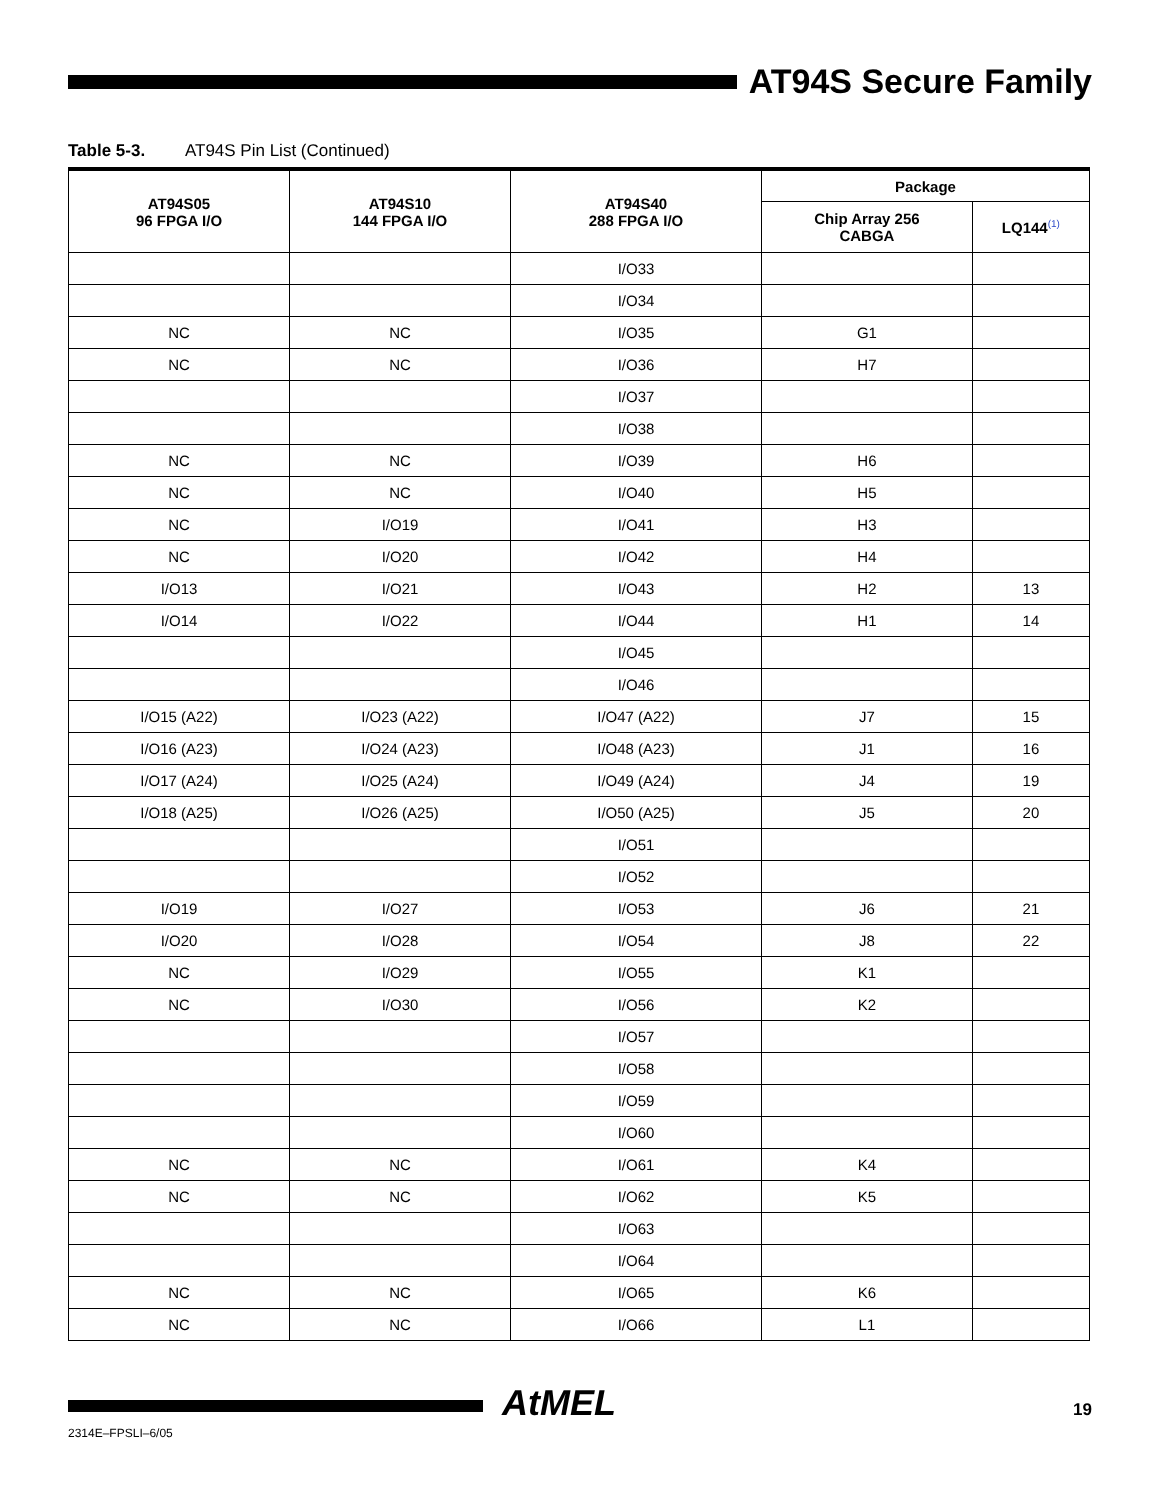AT94S Secure Family
Table 5-3. AT94S Pin List (Continued)
| AT94S05 96 FPGA I/O | AT94S10 144 FPGA I/O | AT94S40 288 FPGA I/O | Package | |
| --- | --- | --- | --- | --- |
| | | | Chip Array 256 CABGA | LQ144<sup>(1)</sup> |
| | | I/O33 | | |
| | | I/O34 | | |
| NC | NC | I/O35 | G1 | |
| NC | NC | I/O36 | H7 | |
| | | I/O37 | | |
| | | I/O38 | | |
| NC | NC | I/O39 | H6 | |
| NC | NC | I/O40 | H5 | |
| NC | I/O19 | I/O41 | H3 | |
| NC | I/O20 | I/O42 | H4 | |
| I/O13 | I/O21 | I/O43 | H2 | 13 |
| I/O14 | I/O22 | I/O44 | H1 | 14 |
| | | I/O45 | | |
| | | I/O46 | | |
| I/O15 (A22) | I/O23 (A22) | I/O47 (A22) | J7 | 15 |
| I/O16 (A23) | I/O24 (A23) | I/O48 (A23) | J1 | 16 |
| I/O17 (A24) | I/O25 (A24) | I/O49 (A24) | J4 | 19 |
| I/O18 (A25) | I/O26 (A25) | I/O50 (A25) | J5 | 20 |
| | | I/O51 | | |
| | | I/O52 | | |
| I/O19 | I/O27 | I/O53 | J6 | 21 |
| I/O20 | I/O28 | I/O54 | J8 | 22 |
| NC | I/O29 | I/O55 | K1 | |
| NC | I/O30 | I/O56 | K2 | |
| | | I/O57 | | |
| | | I/O58 | | |
| | | I/O59 | | |
| | | I/O60 | | |
| NC | NC | I/O61 | K4 | |
| NC | NC | I/O62 | K5 | |
| | | I/O63 | | |
| | | I/O64 | | |
| NC | NC | I/O65 | K6 | |
| NC | NC | I/O66 | L1 | |
AtMEL 19
2314E–FPSLI–6/05